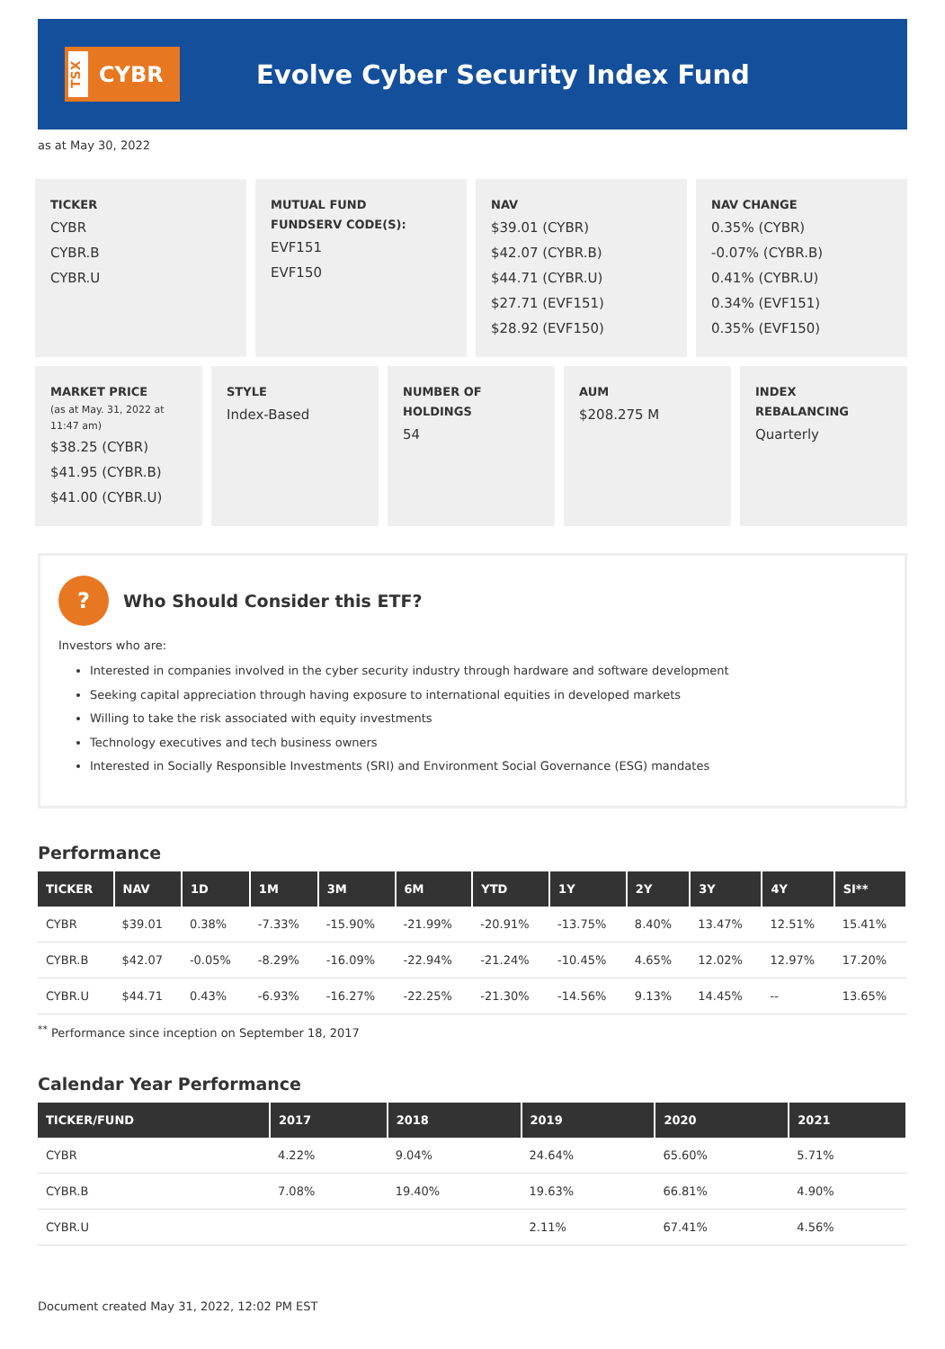TSX
CYBR
Evolve Cyber Security Index Fund
as at May 30, 2022
TICKER
CYBR
CYBR.B
CYBR.U
MUTUAL FUND
FUNDSERV CODE(S):
EVF151
EVF150
NAV
$39.01 (CYBR)
$42.07 (CYBR.B)
$44.71 (CYBR.U)
$27.71 (EVF151)
$28.92 (EVF150)
NAV CHANGE
0.35% (CYBR)
-0.07% (CYBR.B)
0.41% (CYBR.U)
0.34% (EVF151)
0.35% (EVF150)
MARKET PRICE
(as at May. 31, 2022 at 11:47 am)
$38.25 (CYBR)
$41.95 (CYBR.B)
$41.00 (CYBR.U)
STYLE
Index-Based
NUMBER OF
HOLDINGS
54
AUM
$208.275 M
INDEX REBALANCING
Quarterly
?
Who Should Consider this ETF?
Investors who are:
Interested in companies involved in the cyber security industry through hardware and software development
Seeking capital appreciation through having exposure to international equities in developed markets
Willing to take the risk associated with equity investments
Technology executives and tech business owners
Interested in Socially Responsible Investments (SRI) and Environment Social Governance (ESG) mandates
Performance
| TICKER | NAV | 1D | 1M | 3M | 6M | YTD | 1Y | 2Y | 3Y | 4Y | SI** |
| --- | --- | --- | --- | --- | --- | --- | --- | --- | --- | --- | --- |
| CYBR | $39.01 | 0.38% | -7.33% | -15.90% | -21.99% | -20.91% | -13.75% | 8.40% | 13.47% | 12.51% | 15.41% |
| CYBR.B | $42.07 | -0.05% | -8.29% | -16.09% | -22.94% | -21.24% | -10.45% | 4.65% | 12.02% | 12.97% | 17.20% |
| CYBR.U | $44.71 | 0.43% | -6.93% | -16.27% | -22.25% | -21.30% | -14.56% | 9.13% | 14.45% | -- | 13.65% |
<sup>**</sup> Performance since inception on September 18, 2017
Calendar Year Performance
| TICKER/FUND | 2017 | 2018 | 2019 | 2020 | 2021 |
| --- | --- | --- | --- | --- | --- |
| CYBR | 4.22% | 9.04% | 24.64% | 65.60% | 5.71% |
| CYBR.B | 7.08% | 19.40% | 19.63% | 66.81% | 4.90% |
| CYBR.U | | | 2.11% | 67.41% | 4.56% |
Document created May 31, 2022, 12:02 PM EST